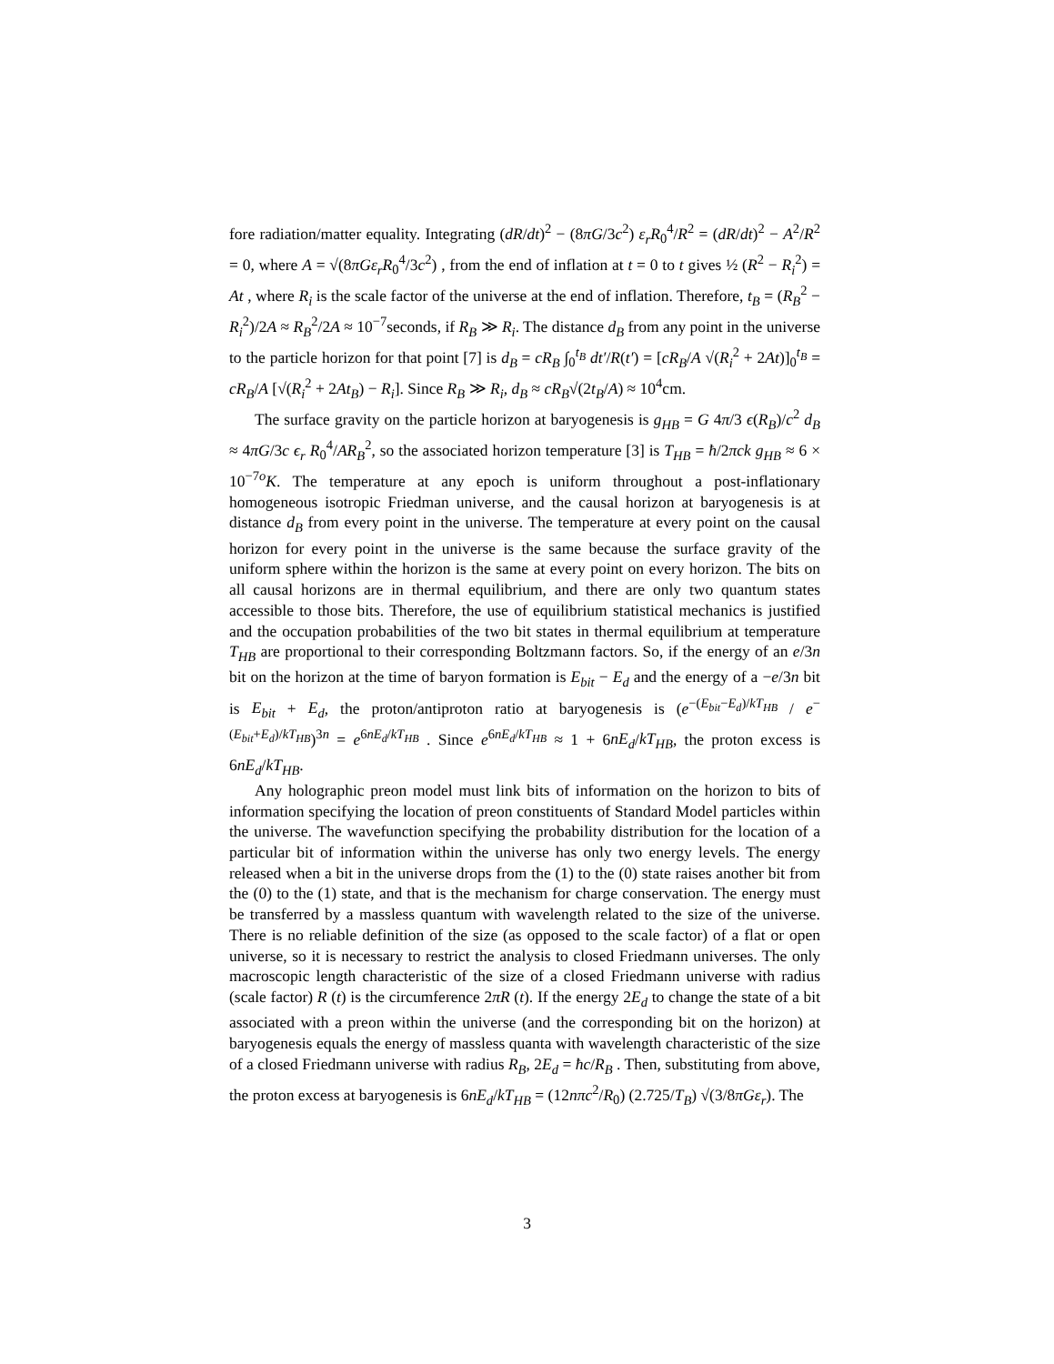fore radiation/matter equality. Integrating (dR/dt)<sup>2</sup> − (8πG/3c<sup>2</sup>) ε<sub>r</sub>R<sub>0</sub><sup>4</sup>/R<sup>2</sup> = (dR/dt)<sup>2</sup> − A<sup>2</sup>/R<sup>2</sup> = 0, where A = √(8πGε<sub>r</sub>R<sub>0</sub><sup>4</sup>/3c<sup>2</sup>) , from the end of inflation at t = 0 to t gives ½ (R<sup>2</sup> − R<sub>i</sub><sup>2</sup>) = At , where R<sub>i</sub> is the scale factor of the universe at the end of inflation. Therefore, t<sub>B</sub> = (R<sub>B</sub><sup>2</sup> − R<sub>i</sub><sup>2</sup>)/2A ≈ R<sub>B</sub><sup>2</sup>/2A ≈ 10<sup>−7</sup>seconds, if R<sub>B</sub> ≫ R<sub>i</sub>. The distance d<sub>B</sub> from any point in the universe to the particle horizon for that point [7] is d<sub>B</sub> = cR<sub>B</sub> ∫<sub>0</sub><sup>t<sub>B</sub></sup> dt′/R(t′) = [cR<sub>B</sub>/A √(R<sub>i</sub><sup>2</sup> + 2At)]<sub>0</sub><sup>t<sub>B</sub></sup> = cR<sub>B</sub>/A [√(R<sub>i</sub><sup>2</sup> + 2At<sub>B</sub>) − R<sub>i</sub>]. Since R<sub>B</sub> ≫ R<sub>i</sub>, d<sub>B</sub> ≈ cR<sub>B</sub>√(2t<sub>B</sub>/A) ≈ 10<sup>4</sup>cm.
The surface gravity on the particle horizon at baryogenesis is g<sub>HB</sub> = G 4π/3 ϵ(R<sub>B</sub>)/c<sup>2</sup> d<sub>B</sub> ≈ 4πG/3c ϵ<sub>r</sub> R<sub>0</sub><sup>4</sup>/AR<sub>B</sub><sup>2</sup>, so the associated horizon temperature [3] is T<sub>HB</sub> = ħ/2πck g<sub>HB</sub> ≈ 6 × 10<sup>−7o</sup>K. The temperature at any epoch is uniform throughout a post-inflationary homogeneous isotropic Friedman universe, and the causal horizon at baryogenesis is at distance d<sub>B</sub> from every point in the universe. The temperature at every point on the causal horizon for every point in the universe is the same because the surface gravity of the uniform sphere within the horizon is the same at every point on every horizon. The bits on all causal horizons are in thermal equilibrium, and there are only two quantum states accessible to those bits. Therefore, the use of equilibrium statistical mechanics is justified and the occupation probabilities of the two bit states in thermal equilibrium at temperature T<sub>HB</sub> are proportional to their corresponding Boltzmann factors. So, if the energy of an e/3n bit on the horizon at the time of baryon formation is E<sub>bit</sub> − E<sub>d</sub> and the energy of a −e/3n bit is E<sub>bit</sub> + E<sub>d</sub>, the proton/antiproton ratio at baryogenesis is (e<sup>−(E<sub>bit</sub>−E<sub>d</sub>)/kT<sub>HB</sub></sup> / e<sup>−(E<sub>bit</sub>+E<sub>d</sub>)/kT<sub>HB</sub></sup>)<sup>3n</sup> = e<sup>6nE<sub>d</sub>/kT<sub>HB</sub></sup> . Since e<sup>6nE<sub>d</sub>/kT<sub>HB</sub></sup> ≈ 1 + 6nE<sub>d</sub>/kT<sub>HB</sub>, the proton excess is 6nE<sub>d</sub>/kT<sub>HB</sub>.
Any holographic preon model must link bits of information on the horizon to bits of information specifying the location of preon constituents of Standard Model particles within the universe. The wavefunction specifying the probability distribution for the location of a particular bit of information within the universe has only two energy levels. The energy released when a bit in the universe drops from the (1) to the (0) state raises another bit from the (0) to the (1) state, and that is the mechanism for charge conservation. The energy must be transferred by a massless quantum with wavelength related to the size of the universe. There is no reliable definition of the size (as opposed to the scale factor) of a flat or open universe, so it is necessary to restrict the analysis to closed Friedmann universes. The only macroscopic length characteristic of the size of a closed Friedmann universe with radius (scale factor) R (t) is the circumference 2πR (t). If the energy 2E<sub>d</sub> to change the state of a bit associated with a preon within the universe (and the corresponding bit on the horizon) at baryogenesis equals the energy of massless quanta with wavelength characteristic of the size of a closed Friedmann universe with radius R<sub>B</sub>, 2E<sub>d</sub> = ħc/R<sub>B</sub> . Then, substituting from above, the proton excess at baryogenesis is 6nE<sub>d</sub>/kT<sub>HB</sub> = (12nπc<sup>2</sup>/R<sub>0</sub>) (2.725/T<sub>B</sub>) √(3/8πGε<sub>r</sub>). The
3